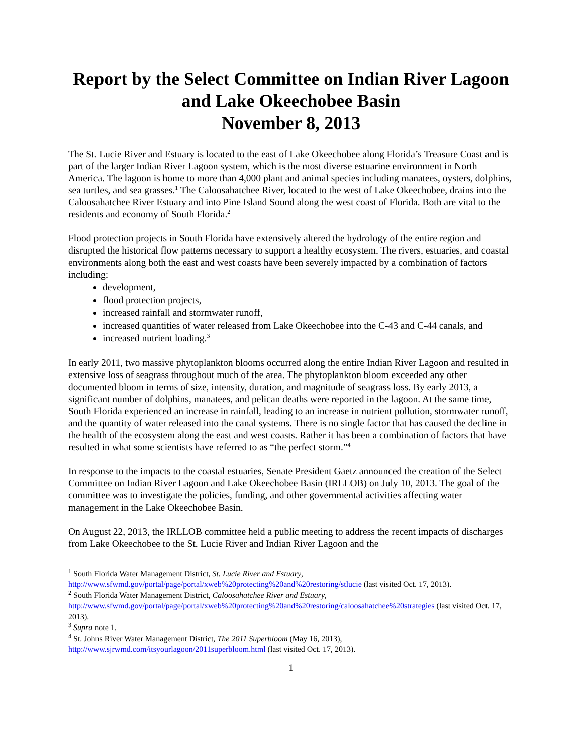Report by the Select Committee on Indian River Lagoon and Lake Okeechobee Basin
November 8, 2013
The St. Lucie River and Estuary is located to the east of Lake Okeechobee along Florida’s Treasure Coast and is part of the larger Indian River Lagoon system, which is the most diverse estuarine environment in North America. The lagoon is home to more than 4,000 plant and animal species including manatees, oysters, dolphins, sea turtles, and sea grasses.<sup>1</sup> The Caloosahatchee River, located to the west of Lake Okeechobee, drains into the Caloosahatchee River Estuary and into Pine Island Sound along the west coast of Florida. Both are vital to the residents and economy of South Florida.<sup>2</sup>
Flood protection projects in South Florida have extensively altered the hydrology of the entire region and disrupted the historical flow patterns necessary to support a healthy ecosystem. The rivers, estuaries, and coastal environments along both the east and west coasts have been severely impacted by a combination of factors including:
development,
flood protection projects,
increased rainfall and stormwater runoff,
increased quantities of water released from Lake Okeechobee into the C-43 and C-44 canals, and
increased nutrient loading.<sup>3</sup>
In early 2011, two massive phytoplankton blooms occurred along the entire Indian River Lagoon and resulted in extensive loss of seagrass throughout much of the area. The phytoplankton bloom exceeded any other documented bloom in terms of size, intensity, duration, and magnitude of seagrass loss. By early 2013, a significant number of dolphins, manatees, and pelican deaths were reported in the lagoon. At the same time, South Florida experienced an increase in rainfall, leading to an increase in nutrient pollution, stormwater runoff, and the quantity of water released into the canal systems. There is no single factor that has caused the decline in the health of the ecosystem along the east and west coasts. Rather it has been a combination of factors that have resulted in what some scientists have referred to as “the perfect storm.”<sup>4</sup>
In response to the impacts to the coastal estuaries, Senate President Gaetz announced the creation of the Select Committee on Indian River Lagoon and Lake Okeechobee Basin (IRLLOB) on July 10, 2013. The goal of the committee was to investigate the policies, funding, and other governmental activities affecting water management in the Lake Okeechobee Basin.
On August 22, 2013, the IRLLOB committee held a public meeting to address the recent impacts of discharges from Lake Okeechobee to the St. Lucie River and Indian River Lagoon and the
<sup>1</sup> South Florida Water Management District, St. Lucie River and Estuary, http://www.sfwmd.gov/portal/page/portal/xweb%20protecting%20and%20restoring/stlucie (last visited Oct. 17, 2013).
<sup>2</sup> South Florida Water Management District, Caloosahatchee River and Estuary, http://www.sfwmd.gov/portal/page/portal/xweb%20protecting%20and%20restoring/caloosahatchee%20strategies (last visited Oct. 17, 2013).
<sup>3</sup> Supra note 1.
<sup>4</sup> St. Johns River Water Management District, The 2011 Superbloom (May 16, 2013), http://www.sjrwmd.com/itsyourlagoon/2011superbloom.html (last visited Oct. 17, 2013).
1